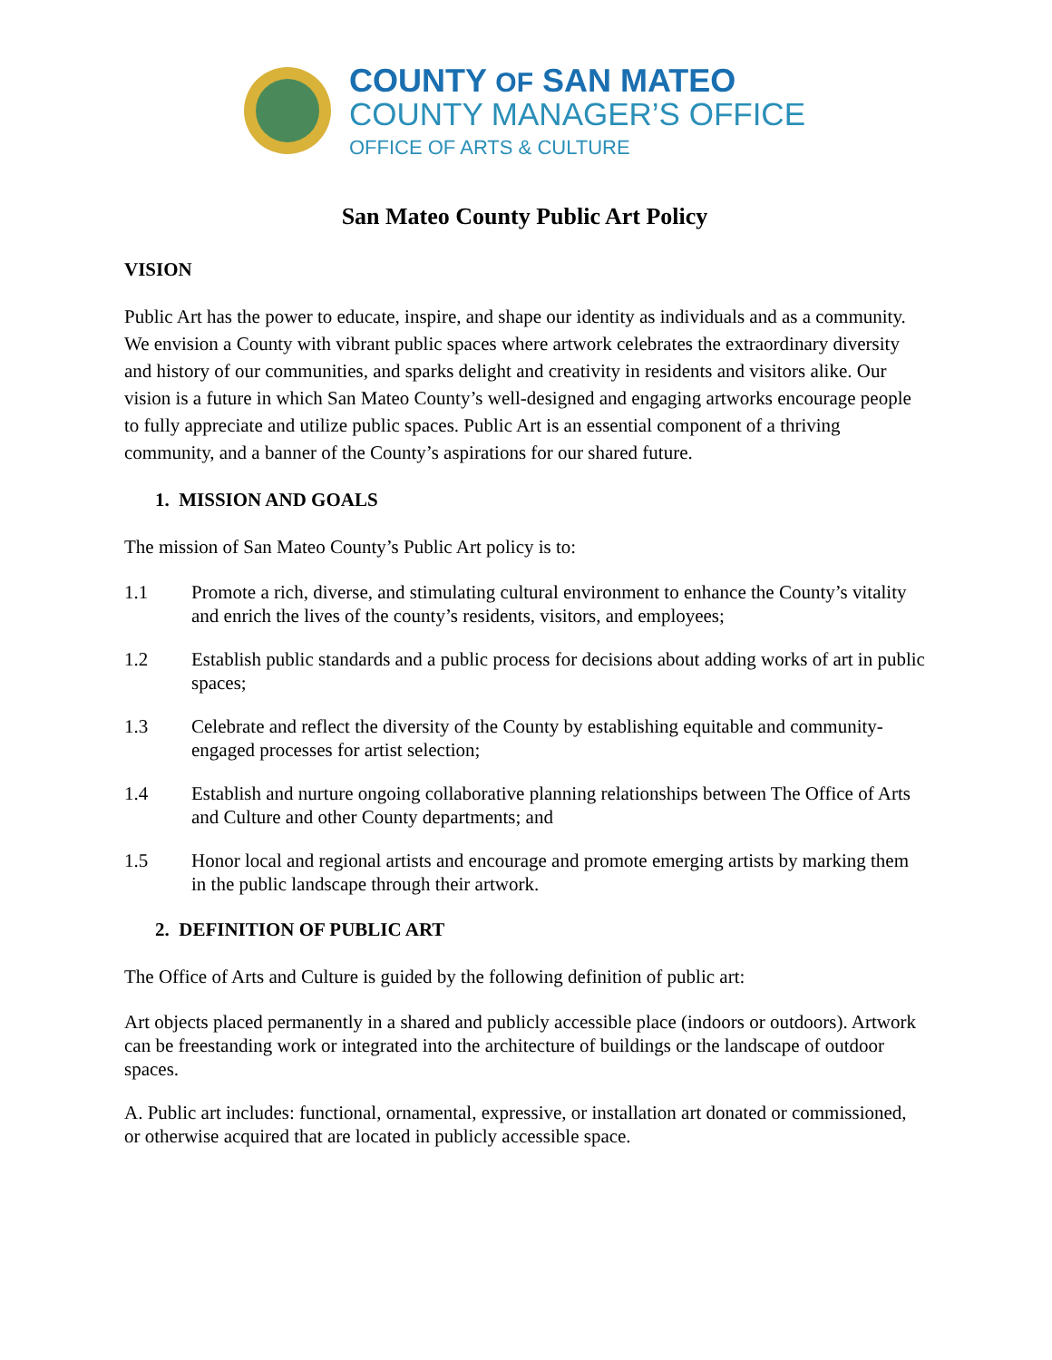COUNTY OF SAN MATEO
COUNTY MANAGER’S OFFICE
OFFICE OF ARTS & CULTURE
San Mateo County Public Art Policy
VISION
Public Art has the power to educate, inspire, and shape our identity as individuals and as a community. We envision a County with vibrant public spaces where artwork celebrates the extraordinary diversity and history of our communities, and sparks delight and creativity in residents and visitors alike. Our vision is a future in which San Mateo County’s well-designed and engaging artworks encourage people to fully appreciate and utilize public spaces. Public Art is an essential component of a thriving community, and a banner of the County’s aspirations for our shared future.
1. MISSION AND GOALS
The mission of San Mateo County’s Public Art policy is to:
1.1 Promote a rich, diverse, and stimulating cultural environment to enhance the County’s vitality and enrich the lives of the county’s residents, visitors, and employees;
1.2 Establish public standards and a public process for decisions about adding works of art in public spaces;
1.3 Celebrate and reflect the diversity of the County by establishing equitable and community-engaged processes for artist selection;
1.4 Establish and nurture ongoing collaborative planning relationships between The Office of Arts and Culture and other County departments; and
1.5 Honor local and regional artists and encourage and promote emerging artists by marking them in the public landscape through their artwork.
2. DEFINITION OF PUBLIC ART
The Office of Arts and Culture is guided by the following definition of public art:
Art objects placed permanently in a shared and publicly accessible place (indoors or outdoors). Artwork can be freestanding work or integrated into the architecture of buildings or the landscape of outdoor spaces.
A. Public art includes: functional, ornamental, expressive, or installation art donated or commissioned, or otherwise acquired that are located in publicly accessible space.